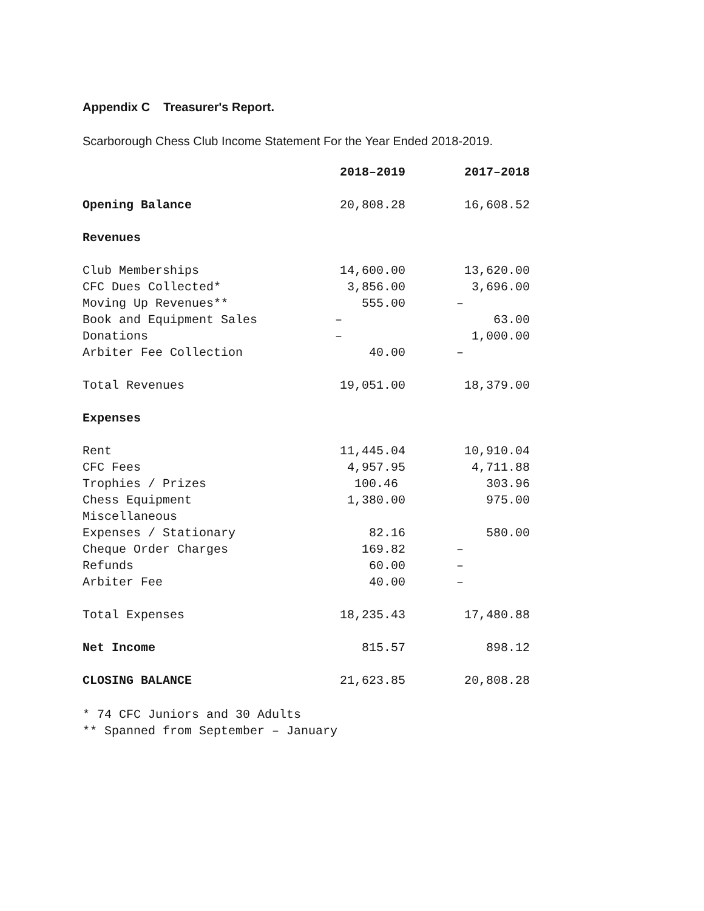Appendix C Treasurer's Report.
Scarborough Chess Club Income Statement For the Year Ended 2018-2019.
| | 2018–2019 | 2017–2018 |
| --- | --- | --- |
| Opening Balance | 20,808.28 | 16,608.52 |
| Revenues | | |
| Club Memberships | 14,600.00 | 13,620.00 |
| CFC Dues Collected* | 3,856.00 | 3,696.00 |
| Moving Up Revenues** | 555.00 | – |
| Book and Equipment Sales | – | 63.00 |
| Donations | – | 1,000.00 |
| Arbiter Fee Collection | 40.00 | – |
| Total Revenues | 19,051.00 | 18,379.00 |
| Expenses | | |
| Rent | 11,445.04 | 10,910.04 |
| CFC Fees | 4,957.95 | 4,711.88 |
| Trophies / Prizes | 100.46 | 303.96 |
| Chess Equipment | 1,380.00 | 975.00 |
| Miscellaneous | | |
| Expenses / Stationary | 82.16 | 580.00 |
| Cheque Order Charges | 169.82 | – |
| Refunds | 60.00 | – |
| Arbiter Fee | 40.00 | – |
| Total Expenses | 18,235.43 | 17,480.88 |
| Net Income | 815.57 | 898.12 |
| CLOSING BALANCE | 21,623.85 | 20,808.28 |
* 74 CFC Juniors and 30 Adults
** Spanned from September – January